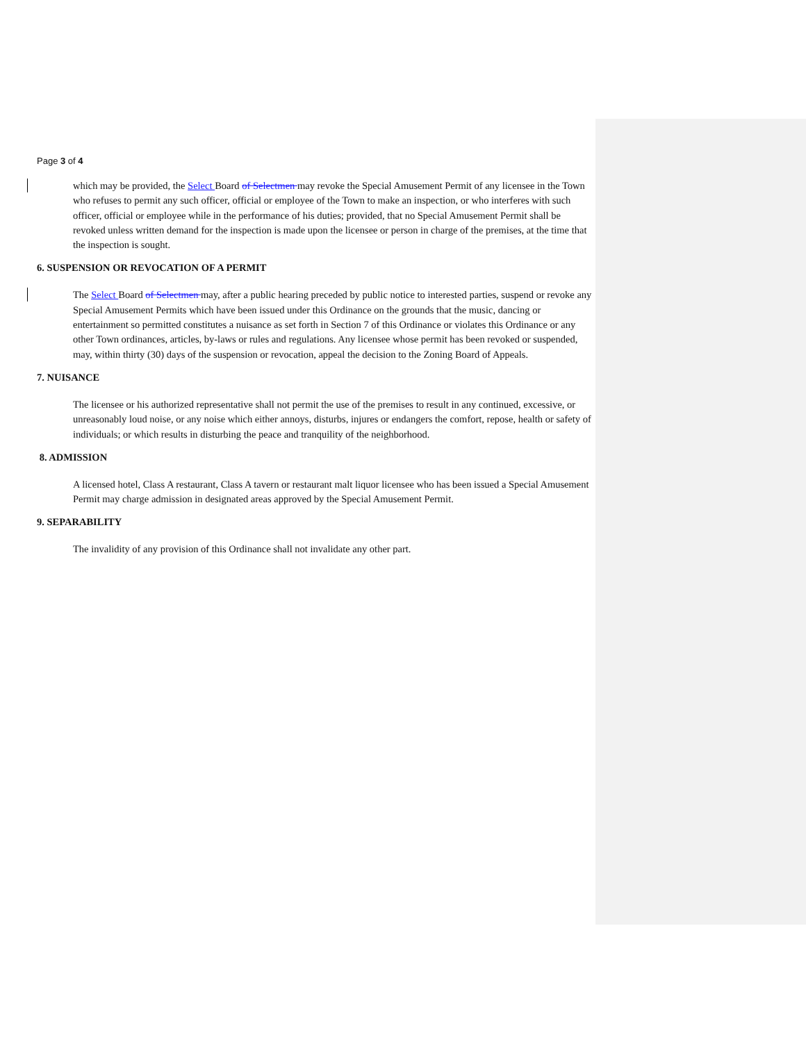Page 3 of 4
which may be provided, the Select Board of Selectmen may revoke the Special Amusement Permit of any licensee in the Town who refuses to permit any such officer, official or employee of the Town to make an inspection, or who interferes with such officer, official or employee while in the performance of his duties; provided, that no Special Amusement Permit shall be revoked unless written demand for the inspection is made upon the licensee or person in charge of the premises, at the time that the inspection is sought.
6. SUSPENSION OR REVOCATION OF A PERMIT
The Select Board of Selectmen may, after a public hearing preceded by public notice to interested parties, suspend or revoke any Special Amusement Permits which have been issued under this Ordinance on the grounds that the music, dancing or entertainment so permitted constitutes a nuisance as set forth in Section 7 of this Ordinance or violates this Ordinance or any other Town ordinances, articles, by-laws or rules and regulations. Any licensee whose permit has been revoked or suspended, may, within thirty (30) days of the suspension or revocation, appeal the decision to the Zoning Board of Appeals.
7. NUISANCE
The licensee or his authorized representative shall not permit the use of the premises to result in any continued, excessive, or unreasonably loud noise, or any noise which either annoys, disturbs, injures or endangers the comfort, repose, health or safety of individuals; or which results in disturbing the peace and tranquility of the neighborhood.
8. ADMISSION
A licensed hotel, Class A restaurant, Class A tavern or restaurant malt liquor licensee who has been issued a Special Amusement Permit may charge admission in designated areas approved by the Special Amusement Permit.
9. SEPARABILITY
The invalidity of any provision of this Ordinance shall not invalidate any other part.